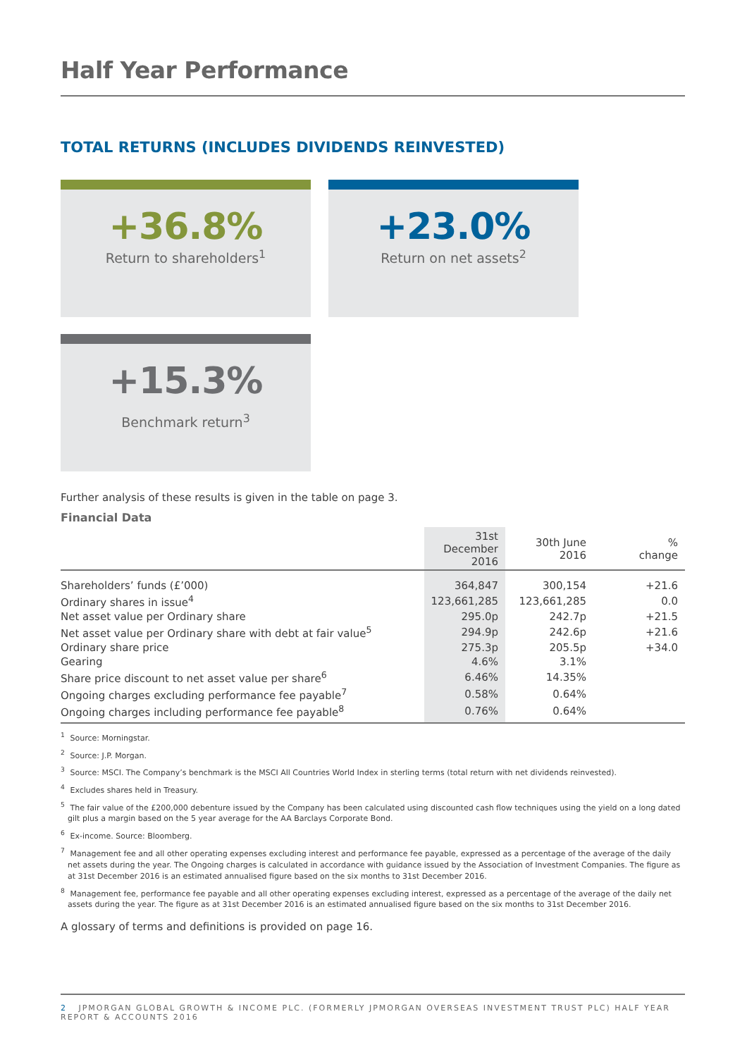Half Year Performance
TOTAL RETURNS (INCLUDES DIVIDENDS REINVESTED)
+36.8%
Return to shareholders<sup>1</sup>
+23.0%
Return on net assets<sup>2</sup>
+15.3%
Benchmark return<sup>3</sup>
Further analysis of these results is given in the table on page 3.
Financial Data
| | 31st December 2016 | 30th June 2016 | % change |
| --- | --- | --- | --- |
| Shareholders’ funds (£’000) | 364,847 | 300,154 | +21.6 |
| Ordinary shares in issue<sup>4</sup> | 123,661,285 | 123,661,285 | 0.0 |
| Net asset value per Ordinary share | 295.0p | 242.7p | +21.5 |
| Net asset value per Ordinary share with debt at fair value<sup>5</sup> | 294.9p | 242.6p | +21.6 |
| Ordinary share price | 275.3p | 205.5p | +34.0 |
| Gearing | 4.6% | 3.1% | |
| Share price discount to net asset value per share<sup>6</sup> | 6.46% | 14.35% | |
| Ongoing charges excluding performance fee payable<sup>7</sup> | 0.58% | 0.64% | |
| Ongoing charges including performance fee payable<sup>8</sup> | 0.76% | 0.64% | |
<sup>1</sup> Source: Morningstar.
<sup>2</sup> Source: J.P. Morgan.
<sup>3</sup> Source: MSCI. The Company’s benchmark is the MSCI All Countries World Index in sterling terms (total return with net dividends reinvested).
<sup>4</sup> Excludes shares held in Treasury.
<sup>5</sup> The fair value of the £200,000 debenture issued by the Company has been calculated using discounted cash flow techniques using the yield on a long dated gilt plus a margin based on the 5 year average for the AA Barclays Corporate Bond.
<sup>6</sup> Ex-income. Source: Bloomberg.
<sup>7</sup> Management fee and all other operating expenses excluding interest and performance fee payable, expressed as a percentage of the average of the daily net assets during the year. The Ongoing charges is calculated in accordance with guidance issued by the Association of Investment Companies. The figure as at 31st December 2016 is an estimated annualised figure based on the six months to 31st December 2016.
<sup>8</sup> Management fee, performance fee payable and all other operating expenses excluding interest, expressed as a percentage of the average of the daily net assets during the year. The figure as at 31st December 2016 is an estimated annualised figure based on the six months to 31st December 2016.
A glossary of terms and definitions is provided on page 16.
2 JPMORGAN GLOBAL GROWTH & INCOME PLC. (FORMERLY JPMORGAN OVERSEAS INVESTMENT TRUST PLC) HALF YEAR REPORT & ACCOUNTS 2016